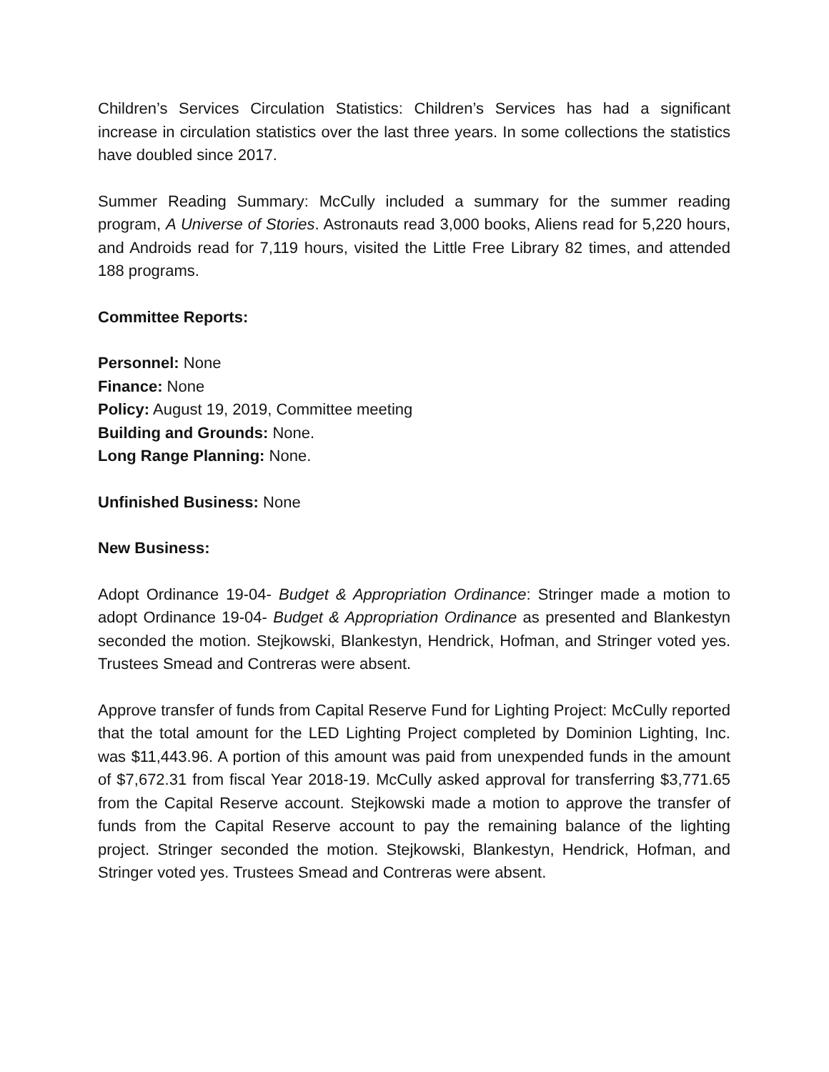Children’s Services Circulation Statistics: Children’s Services has had a significant increase in circulation statistics over the last three years. In some collections the statistics have doubled since 2017.
Summer Reading Summary: McCully included a summary for the summer reading program, A Universe of Stories. Astronauts read 3,000 books, Aliens read for 5,220 hours, and Androids read for 7,119 hours, visited the Little Free Library 82 times, and attended 188 programs.
Committee Reports:
Personnel: None
Finance: None
Policy: August 19, 2019, Committee meeting
Building and Grounds: None.
Long Range Planning: None.
Unfinished Business: None
New Business:
Adopt Ordinance 19-04- Budget & Appropriation Ordinance: Stringer made a motion to adopt Ordinance 19-04- Budget & Appropriation Ordinance as presented and Blankestyn seconded the motion. Stejkowski, Blankestyn, Hendrick, Hofman, and Stringer voted yes. Trustees Smead and Contreras were absent.
Approve transfer of funds from Capital Reserve Fund for Lighting Project: McCully reported that the total amount for the LED Lighting Project completed by Dominion Lighting, Inc. was $11,443.96. A portion of this amount was paid from unexpended funds in the amount of $7,672.31 from fiscal Year 2018-19. McCully asked approval for transferring $3,771.65 from the Capital Reserve account. Stejkowski made a motion to approve the transfer of funds from the Capital Reserve account to pay the remaining balance of the lighting project. Stringer seconded the motion. Stejkowski, Blankestyn, Hendrick, Hofman, and Stringer voted yes. Trustees Smead and Contreras were absent.